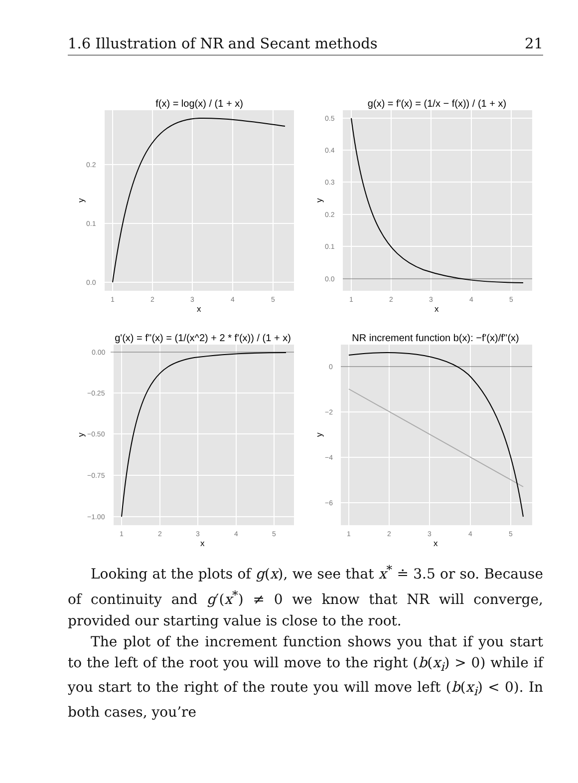1.6 Illustration of NR and Secant methods 21
f(x) = log(x) / (1 + x)
0.0
0.1
0.2
1
2
3
4
5
x
y
g(x) = f'(x) = (1/x − f(x)) / (1 + x)
0.0
0.1
0.2
0.3
0.4
0.5
1
2
3
4
5
x
y
g'(x) = f''(x) = (1/(x^2) + 2 * f'(x)) / (1 + x)
0.00
−0.25
−0.50
−0.75
−1.00
1
2
3
4
5
x
y
NR increment function b(x): −f'(x)/f''(x)
0
−2
−4
−6
1
2
3
4
5
x
y
Looking at the plots of g(x), we see that x<sup>*</sup> ≐ 3.5 or so. Because of continuity and g′(x<sup>*</sup>) ≠ 0 we know that NR will converge, provided our starting value is close to the root.
The plot of the increment function shows you that if you start to the left of the root you will move to the right (b(x<sub>i</sub>) > 0) while if you start to the right of the route you will move left (b(x<sub>i</sub>) < 0). In both cases, you’re